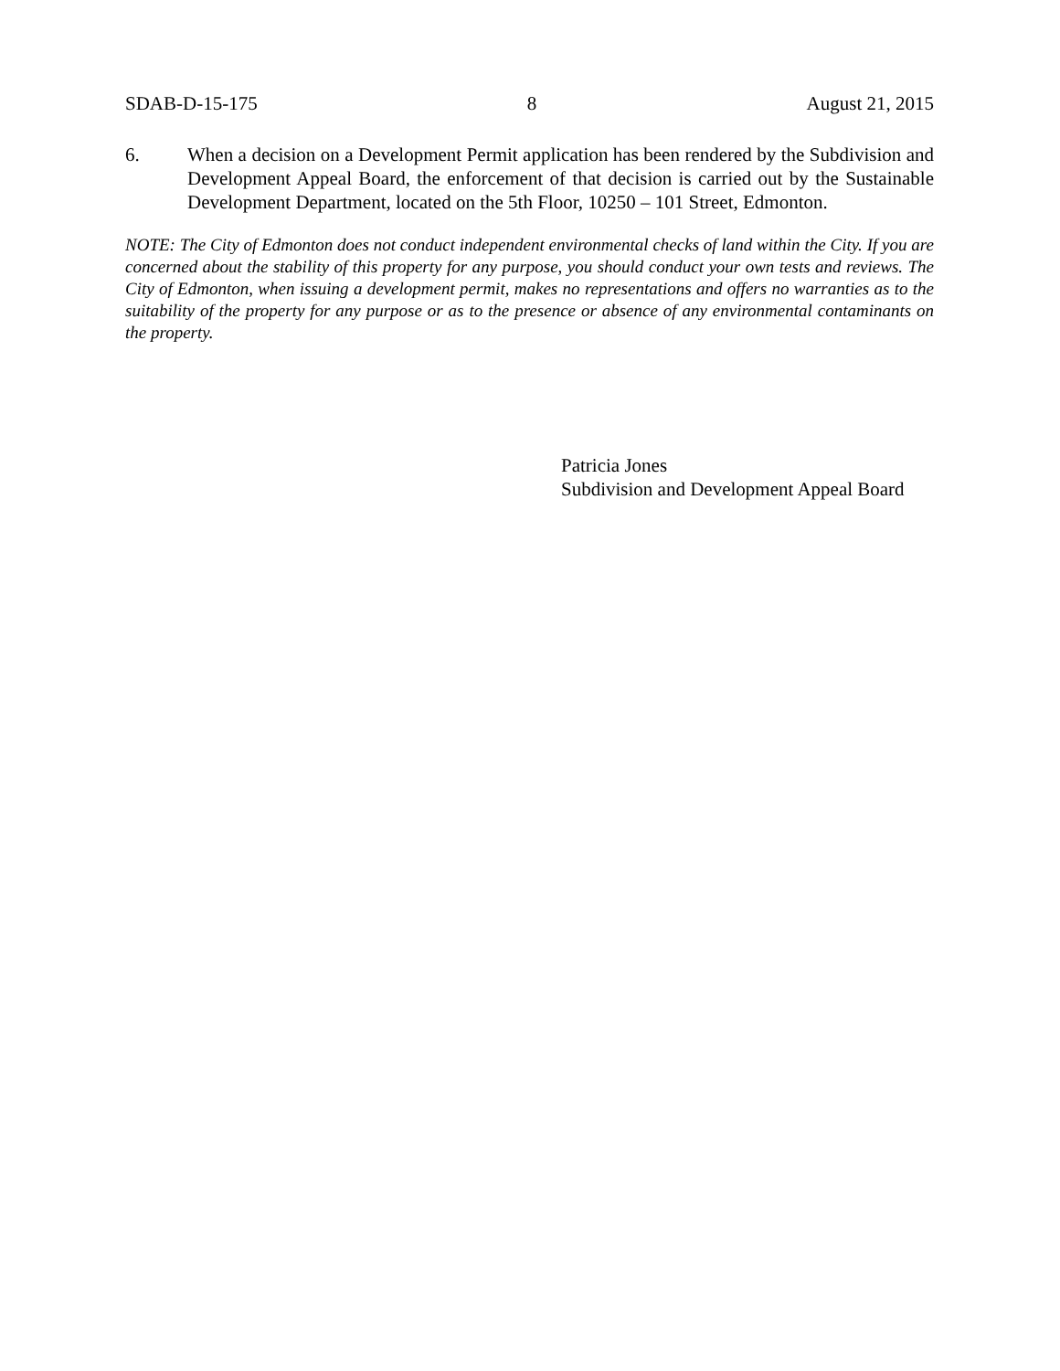SDAB-D-15-175 8 August 21, 2015
6. When a decision on a Development Permit application has been rendered by the Subdivision and Development Appeal Board, the enforcement of that decision is carried out by the Sustainable Development Department, located on the 5th Floor, 10250 – 101 Street, Edmonton.
NOTE: The City of Edmonton does not conduct independent environmental checks of land within the City. If you are concerned about the stability of this property for any purpose, you should conduct your own tests and reviews. The City of Edmonton, when issuing a development permit, makes no representations and offers no warranties as to the suitability of the property for any purpose or as to the presence or absence of any environmental contaminants on the property.
Patricia Jones
Subdivision and Development Appeal Board